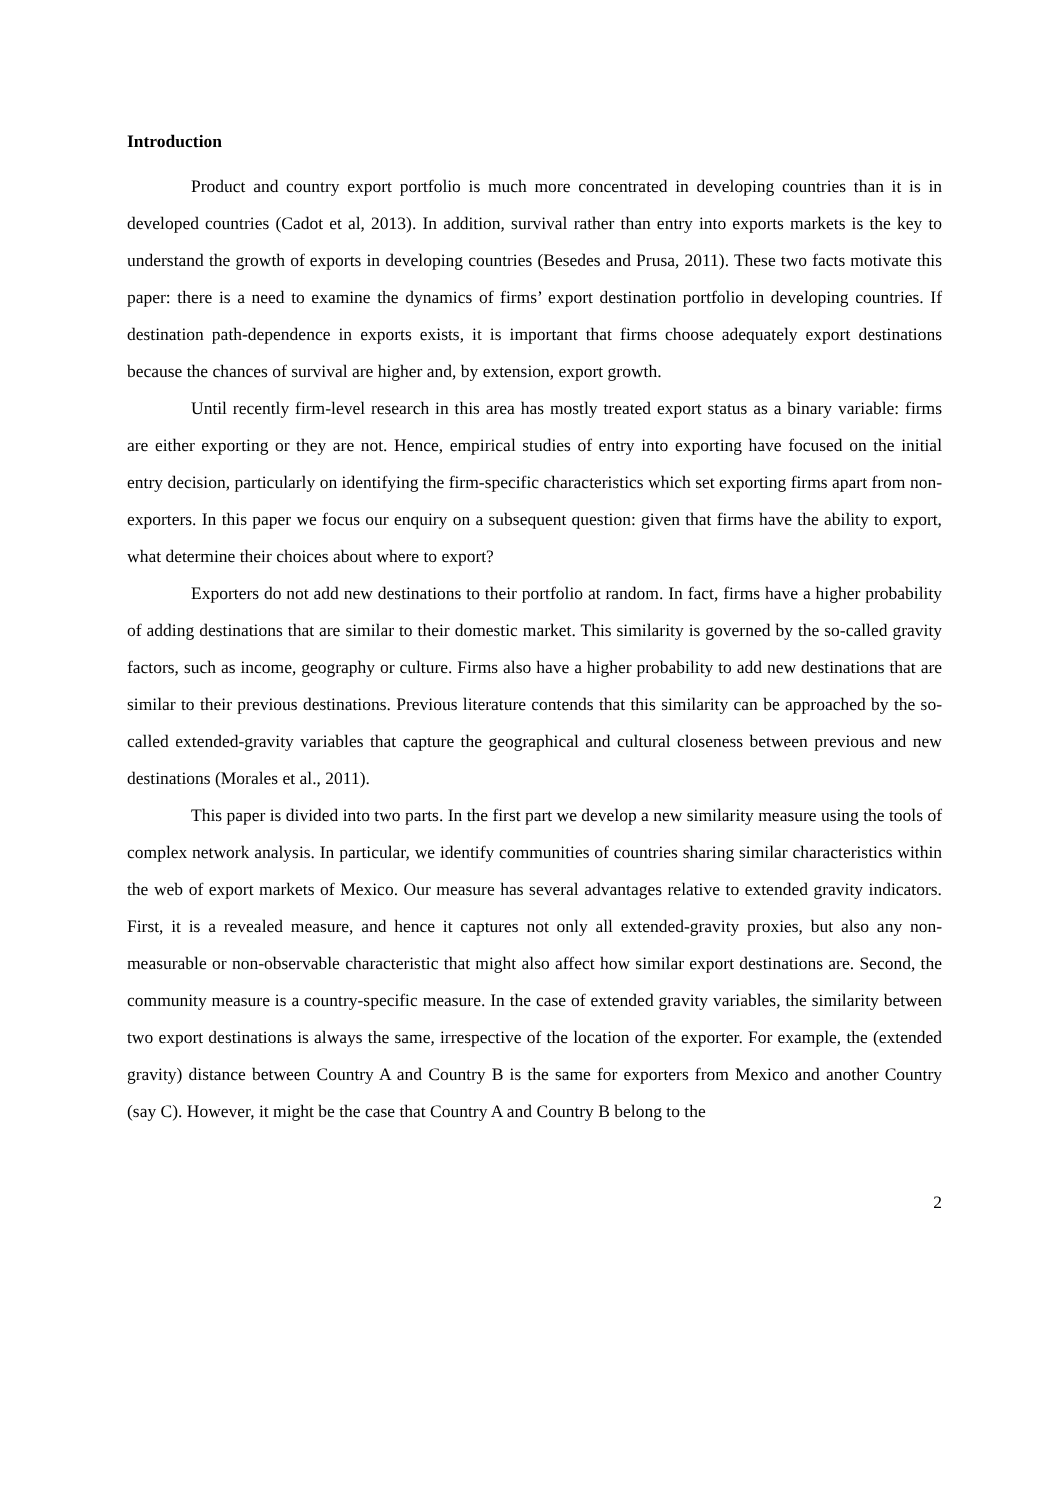Introduction
Product and country export portfolio is much more concentrated in developing countries than it is in developed countries (Cadot et al, 2013). In addition, survival rather than entry into exports markets is the key to understand the growth of exports in developing countries (Besedes and Prusa, 2011). These two facts motivate this paper: there is a need to examine the dynamics of firms’ export destination portfolio in developing countries. If destination path-dependence in exports exists, it is important that firms choose adequately export destinations because the chances of survival are higher and, by extension, export growth.
Until recently firm-level research in this area has mostly treated export status as a binary variable: firms are either exporting or they are not. Hence, empirical studies of entry into exporting have focused on the initial entry decision, particularly on identifying the firm-specific characteristics which set exporting firms apart from non-exporters. In this paper we focus our enquiry on a subsequent question: given that firms have the ability to export, what determine their choices about where to export?
Exporters do not add new destinations to their portfolio at random. In fact, firms have a higher probability of adding destinations that are similar to their domestic market. This similarity is governed by the so-called gravity factors, such as income, geography or culture. Firms also have a higher probability to add new destinations that are similar to their previous destinations. Previous literature contends that this similarity can be approached by the so-called extended-gravity variables that capture the geographical and cultural closeness between previous and new destinations (Morales et al., 2011).
This paper is divided into two parts. In the first part we develop a new similarity measure using the tools of complex network analysis. In particular, we identify communities of countries sharing similar characteristics within the web of export markets of Mexico. Our measure has several advantages relative to extended gravity indicators. First, it is a revealed measure, and hence it captures not only all extended-gravity proxies, but also any non-measurable or non-observable characteristic that might also affect how similar export destinations are. Second, the community measure is a country-specific measure. In the case of extended gravity variables, the similarity between two export destinations is always the same, irrespective of the location of the exporter. For example, the (extended gravity) distance between Country A and Country B is the same for exporters from Mexico and another Country (say C). However, it might be the case that Country A and Country B belong to the
2